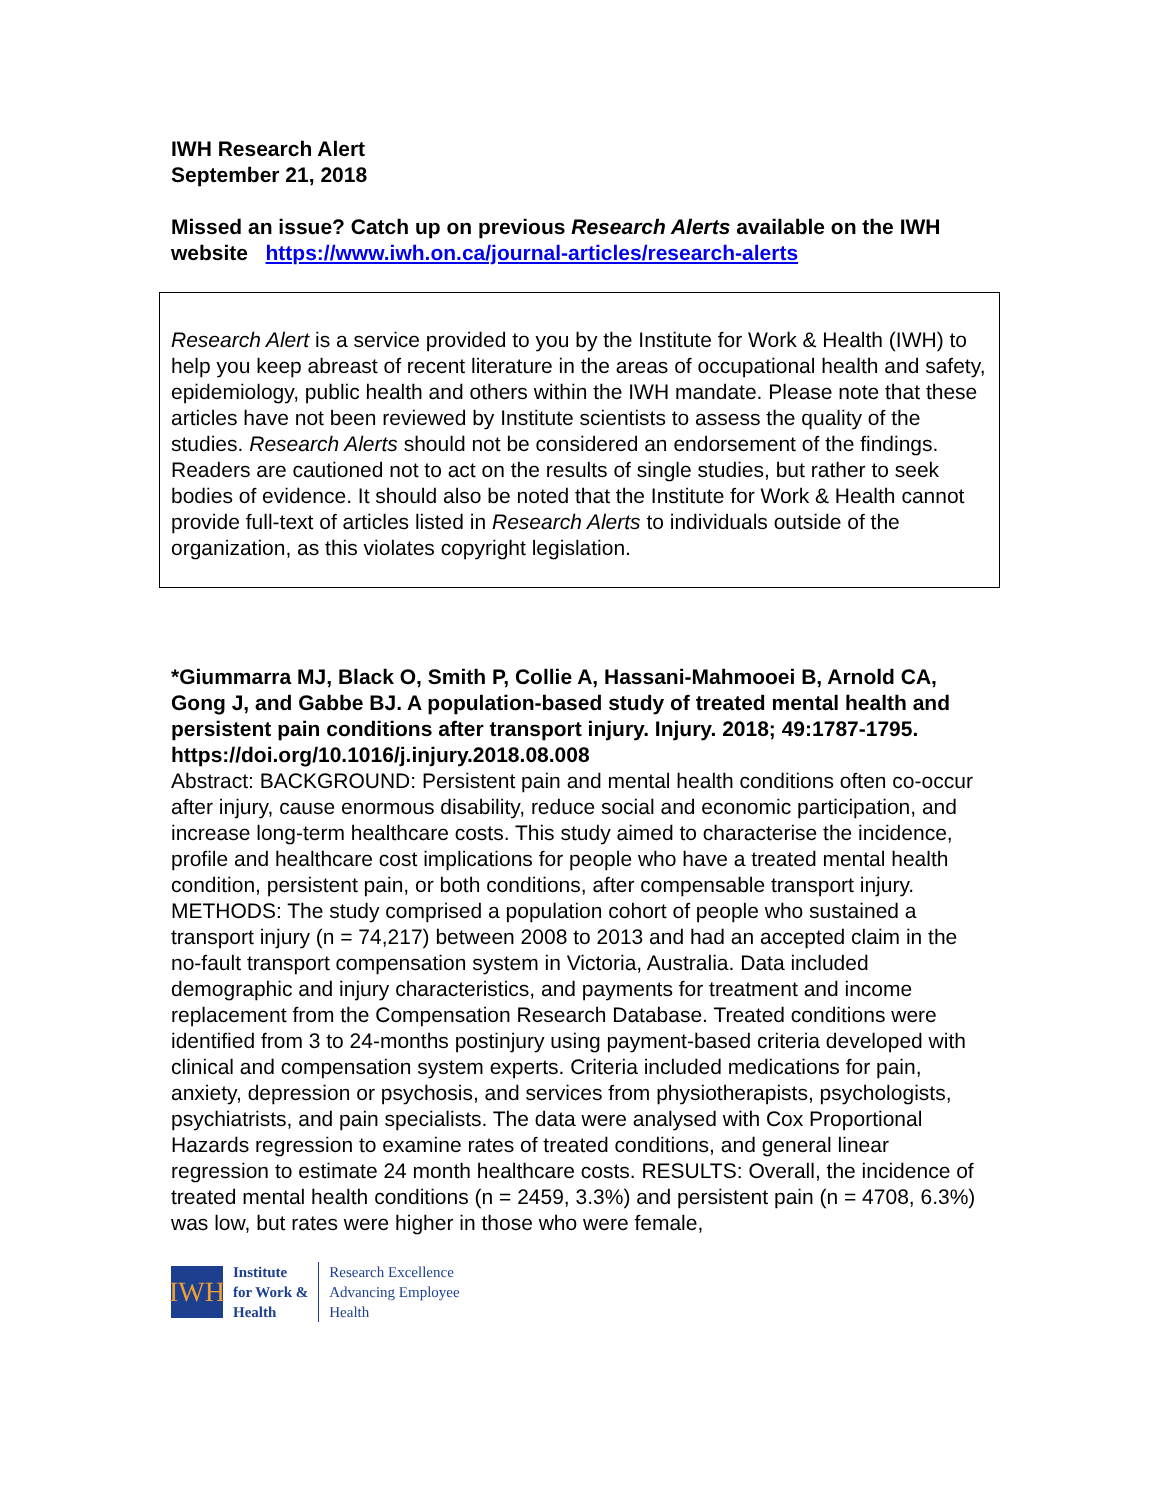IWH Research Alert
September 21, 2018
Missed an issue? Catch up on previous Research Alerts available on the IWH website https://www.iwh.on.ca/journal-articles/research-alerts
Research Alert is a service provided to you by the Institute for Work & Health (IWH) to help you keep abreast of recent literature in the areas of occupational health and safety, epidemiology, public health and others within the IWH mandate. Please note that these articles have not been reviewed by Institute scientists to assess the quality of the studies. Research Alerts should not be considered an endorsement of the findings. Readers are cautioned not to act on the results of single studies, but rather to seek bodies of evidence. It should also be noted that the Institute for Work & Health cannot provide full-text of articles listed in Research Alerts to individuals outside of the organization, as this violates copyright legislation.
*Giummarra MJ, Black O, Smith P, Collie A, Hassani-Mahmooei B, Arnold CA, Gong J, and Gabbe BJ. A population-based study of treated mental health and persistent pain conditions after transport injury. Injury. 2018; 49:1787-1795.
https://doi.org/10.1016/j.injury.2018.08.008
Abstract: BACKGROUND: Persistent pain and mental health conditions often co-occur after injury, cause enormous disability, reduce social and economic participation, and increase long-term healthcare costs. This study aimed to characterise the incidence, profile and healthcare cost implications for people who have a treated mental health condition, persistent pain, or both conditions, after compensable transport injury. METHODS: The study comprised a population cohort of people who sustained a transport injury (n = 74,217) between 2008 to 2013 and had an accepted claim in the no-fault transport compensation system in Victoria, Australia. Data included demographic and injury characteristics, and payments for treatment and income replacement from the Compensation Research Database. Treated conditions were identified from 3 to 24-months postinjury using payment-based criteria developed with clinical and compensation system experts. Criteria included medications for pain, anxiety, depression or psychosis, and services from physiotherapists, psychologists, psychiatrists, and pain specialists. The data were analysed with Cox Proportional Hazards regression to examine rates of treated conditions, and general linear regression to estimate 24 month healthcare costs. RESULTS: Overall, the incidence of treated mental health conditions (n = 2459, 3.3%) and persistent pain (n = 4708, 6.3%) was low, but rates were higher in those who were female,
IWH
Institute
for Work &
Health
Research Excellence
Advancing Employee
Health